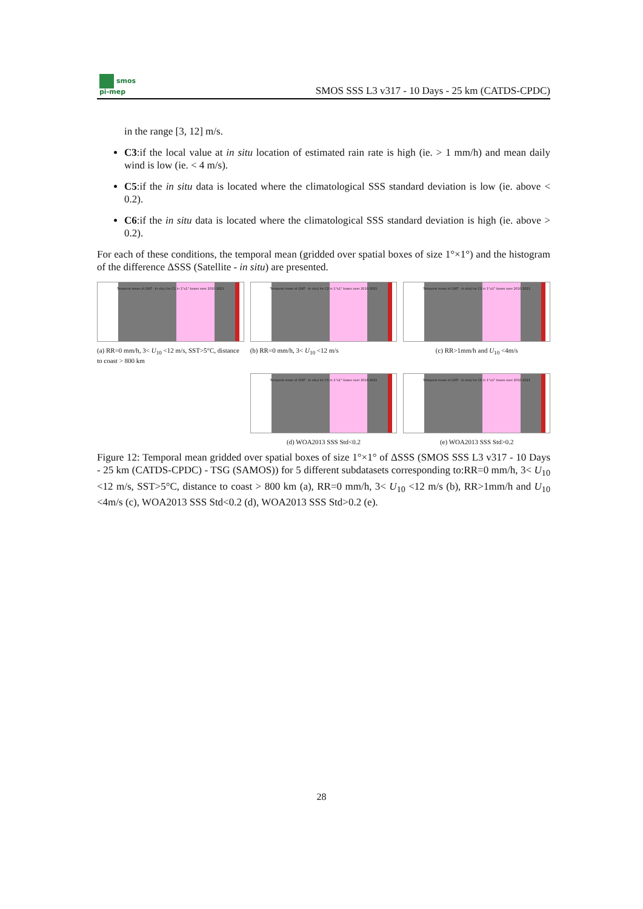smos
pi-mep
SMOS SSS L3 v317 - 10 Days - 25 km (CATDS-CPDC)
in the range [3, 12] m/s.
C3:if the local value at in situ location of estimated rain rate is high (ie. > 1 mm/h) and mean daily wind is low (ie. < 4 m/s).
C5:if the in situ data is located where the climatological SSS standard deviation is low (ie. above < 0.2).
C6:if the in situ data is located where the climatological SSS standard deviation is high (ie. above > 0.2).
For each of these conditions, the temporal mean (gridded over spatial boxes of size 1°×1°) and the histogram of the difference ΔSSS (Satellite - in situ) are presented.
Temporal mean of (SAT - In situ) for C1 in 1°x1° boxes over 2010-2021
(a) RR=0 mm/h, 3< U<sub>10</sub> <12 m/s, SST>5°C, distance to coast > 800 km
Temporal mean of (SAT - In situ) for C2 in 1°x1° boxes over 2010-2021
(b) RR=0 mm/h, 3< U<sub>10</sub> <12 m/s
Temporal mean of (SAT - In situ) for C3 in 1°x1° boxes over 2010-2021
(c) RR>1mm/h and U<sub>10</sub> <4m/s
Temporal mean of (SAT - In situ) for C5 in 1°x1° boxes over 2010-2021
(d) WOA2013 SSS Std<0.2
Temporal mean of (SAT - In situ) for C6 in 1°x1° boxes over 2010-2021
(e) WOA2013 SSS Std>0.2
Figure 12: Temporal mean gridded over spatial boxes of size 1°×1° of ΔSSS (SMOS SSS L3 v317 - 10 Days - 25 km (CATDS-CPDC) - TSG (SAMOS)) for 5 different subdatasets corresponding to:RR=0 mm/h, 3< U<sub>10</sub> <12 m/s, SST>5°C, distance to coast > 800 km (a), RR=0 mm/h, 3< U<sub>10</sub> <12 m/s (b), RR>1mm/h and U<sub>10</sub> <4m/s (c), WOA2013 SSS Std<0.2 (d), WOA2013 SSS Std>0.2 (e).
28